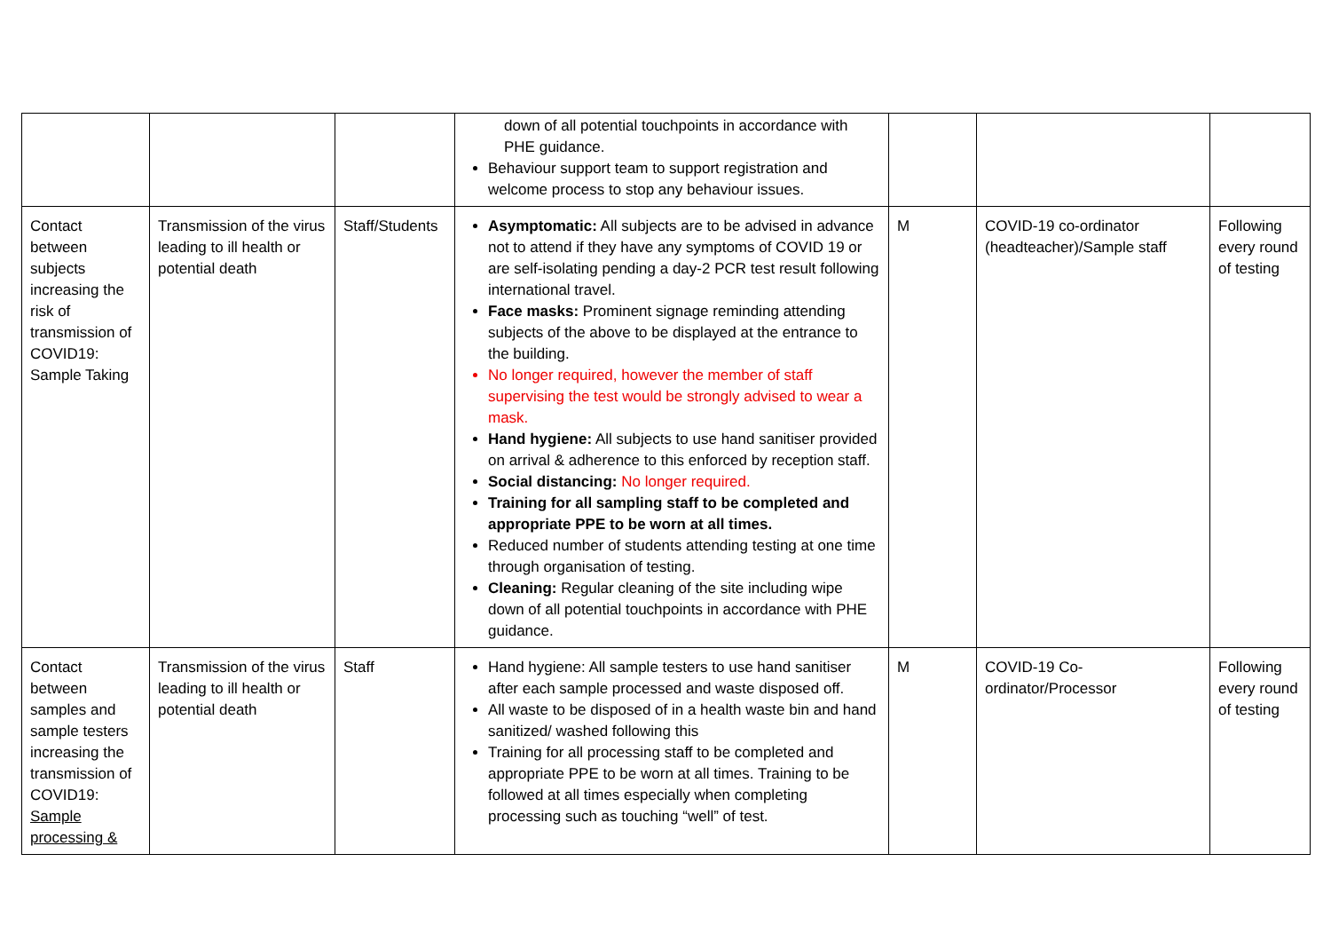| | | | down of all potential touchpoints in accordance with PHE guidance. Behaviour support team to support registration and welcome process to stop any behaviour issues. | | | |
| Contact between subjects increasing the risk of transmission of COVID19: Sample Taking | Transmission of the virus leading to ill health or potential death | Staff/Students | Asymptomatic: All subjects are to be advised in advance not to attend if they have any symptoms of COVID 19 or are self-isolating pending a day-2 PCR test result following international travel. Face masks: Prominent signage reminding attending subjects of the above to be displayed at the entrance to the building. No longer required, however the member of staff supervising the test would be strongly advised to wear a mask. Hand hygiene: All subjects to use hand sanitiser provided on arrival & adherence to this enforced by reception staff. Social distancing: No longer required. Training for all sampling staff to be completed and appropriate PPE to be worn at all times. Reduced number of students attending testing at one time through organisation of testing. Cleaning: Regular cleaning of the site including wipe down of all potential touchpoints in accordance with PHE guidance. | M | COVID-19 co-ordinator (headteacher)/Sample staff | Following every round of testing |
| Contact between samples and sample testers increasing the transmission of COVID19: Sample processing & | Transmission of the virus leading to ill health or potential death | Staff | Hand hygiene: All sample testers to use hand sanitiser after each sample processed and waste disposed off. All waste to be disposed of in a health waste bin and hand sanitized/ washed following this Training for all processing staff to be completed and appropriate PPE to be worn at all times. Training to be followed at all times especially when completing processing such as touching “well” of test. | M | COVID-19 Co-ordinator/Processor | Following every round of testing |